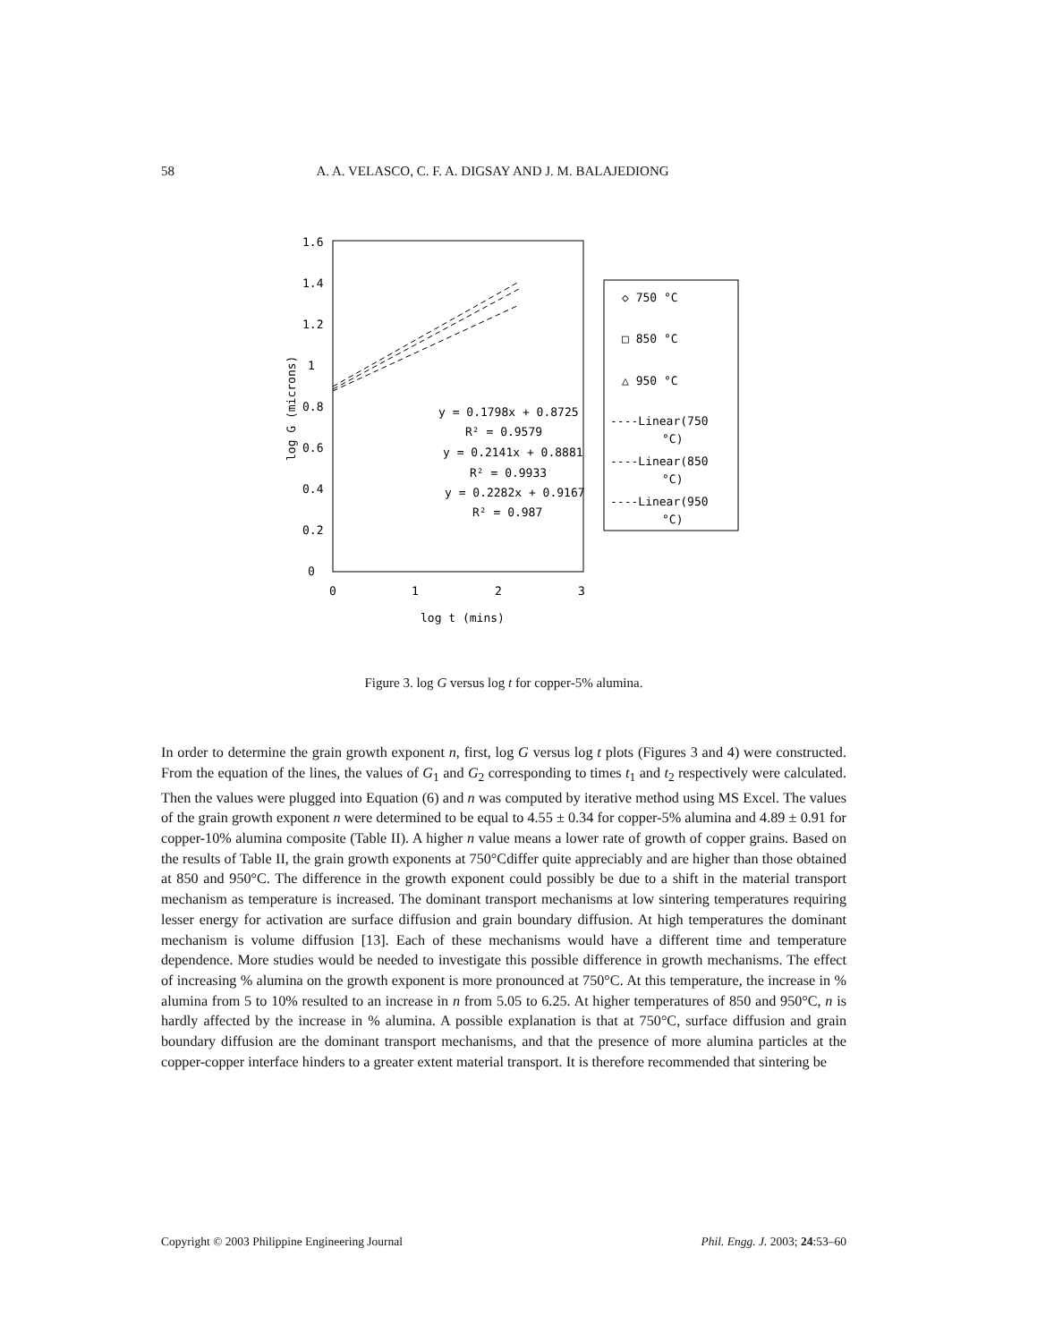58 A. A. VELASCO, C. F. A. DIGSAY AND J. M. BALAJEDIONG
1.6
1.4
1.2
1
0.8
0.6
0.4
0.2
0
0
1
2
3
log t (mins)
log G (microns)
y = 0.1798x + 0.8725
R² = 0.9579
y = 0.2141x + 0.8881
R² = 0.9933
y = 0.2282x + 0.9167
R² = 0.987
◇ 750 °C
□ 850 °C
△ 950 °C
----Linear(750
°C)
----Linear(850
°C)
----Linear(950
°C)
Figure 3. log G versus log t for copper-5% alumina.
In order to determine the grain growth exponent n, first, log G versus log t plots (Figures 3 and 4) were constructed. From the equation of the lines, the values of G<sub>1</sub> and G<sub>2</sub> corresponding to times t<sub>1</sub> and t<sub>2</sub> respectively were calculated. Then the values were plugged into Equation (6) and n was computed by iterative method using MS Excel. The values of the grain growth exponent n were determined to be equal to 4.55 ± 0.34 for copper-5% alumina and 4.89 ± 0.91 for copper-10% alumina composite (Table II). A higher n value means a lower rate of growth of copper grains. Based on the results of Table II, the grain growth exponents at 750°Cdiffer quite appreciably and are higher than those obtained at 850 and 950°C. The difference in the growth exponent could possibly be due to a shift in the material transport mechanism as temperature is increased. The dominant transport mechanisms at low sintering temperatures requiring lesser energy for activation are surface diffusion and grain boundary diffusion. At high temperatures the dominant mechanism is volume diffusion [13]. Each of these mechanisms would have a different time and temperature dependence. More studies would be needed to investigate this possible difference in growth mechanisms. The effect of increasing % alumina on the growth exponent is more pronounced at 750°C. At this temperature, the increase in % alumina from 5 to 10% resulted to an increase in n from 5.05 to 6.25. At higher temperatures of 850 and 950°C, n is hardly affected by the increase in % alumina. A possible explanation is that at 750°C, surface diffusion and grain boundary diffusion are the dominant transport mechanisms, and that the presence of more alumina particles at the copper-copper interface hinders to a greater extent material transport. It is therefore recommended that sintering be
Copyright © 2003 Philippine Engineering Journal Phil. Engg. J. 2003; 24:53–60